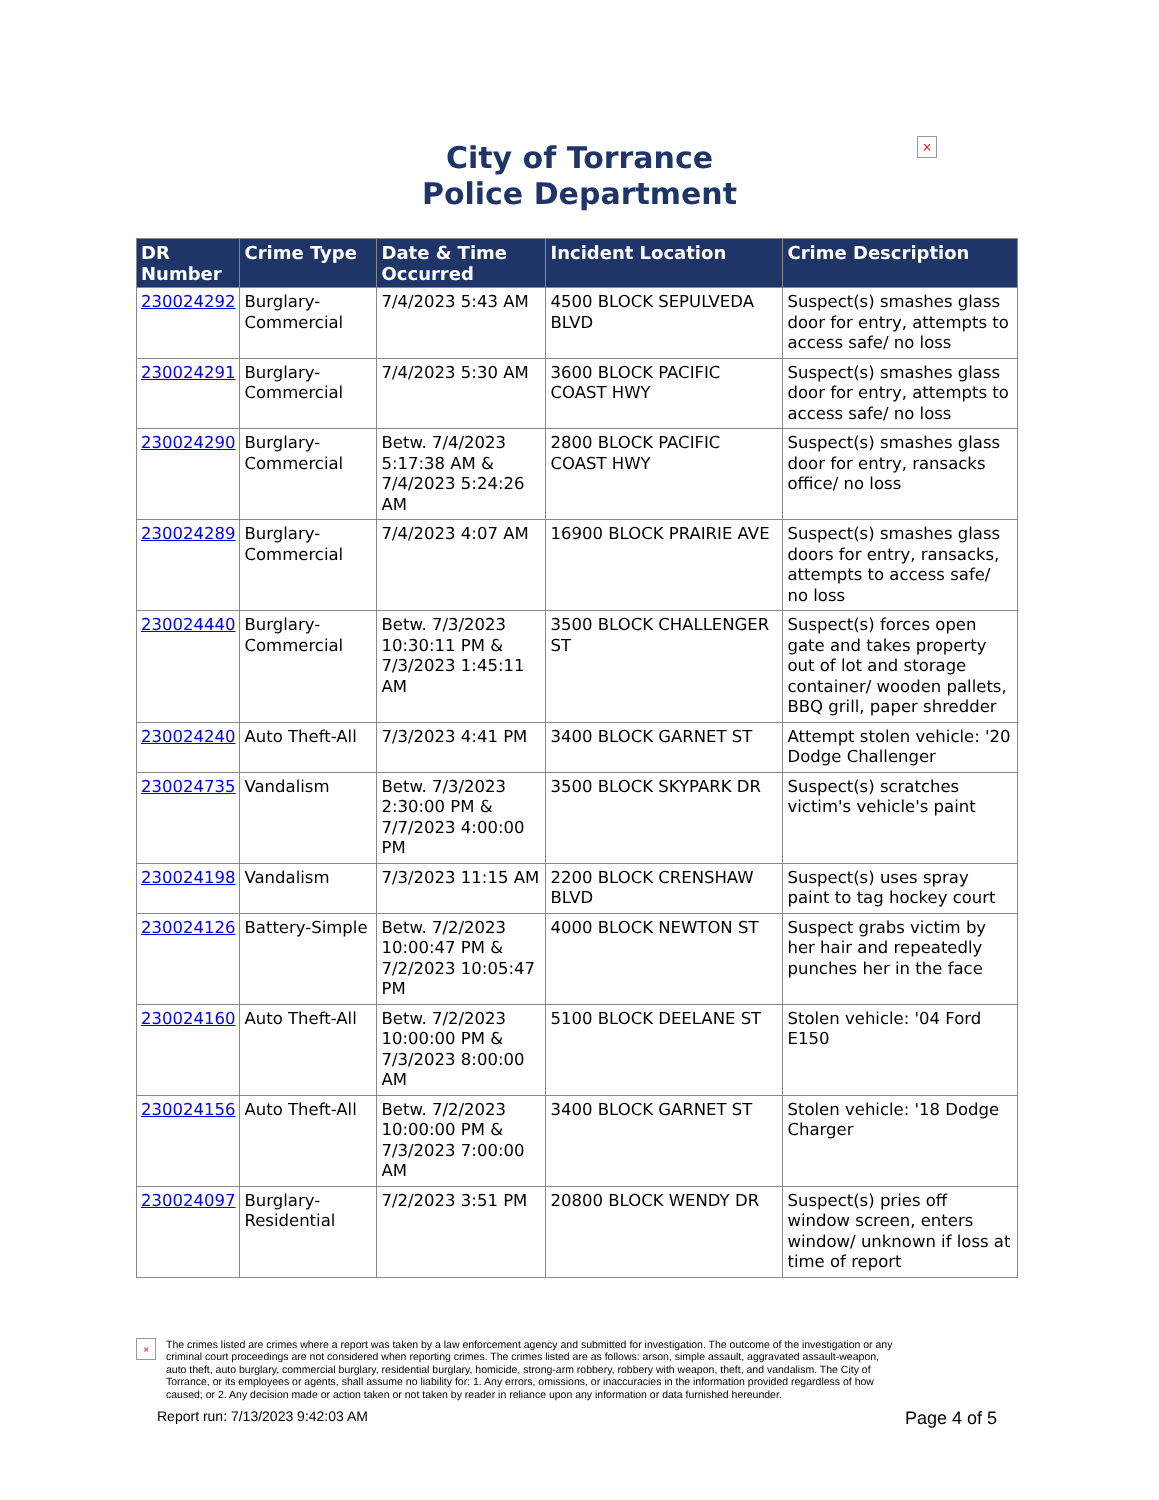×
City of Torrance
Police Department
| DR Number | Crime Type | Date & Time Occurred | Incident Location | Crime Description |
| --- | --- | --- | --- | --- |
| 230024292 | Burglary-Commercial | 7/4/2023 5:43 AM | 4500 BLOCK SEPULVEDA BLVD | Suspect(s) smashes glass door for entry, attempts to access safe/ no loss |
| 230024291 | Burglary-Commercial | 7/4/2023 5:30 AM | 3600 BLOCK PACIFIC COAST HWY | Suspect(s) smashes glass door for entry, attempts to access safe/ no loss |
| 230024290 | Burglary-Commercial | Betw. 7/4/2023 5:17:38 AM & 7/4/2023 5:24:26 AM | 2800 BLOCK PACIFIC COAST HWY | Suspect(s) smashes glass door for entry, ransacks office/ no loss |
| 230024289 | Burglary-Commercial | 7/4/2023 4:07 AM | 16900 BLOCK PRAIRIE AVE | Suspect(s) smashes glass doors for entry, ransacks, attempts to access safe/ no loss |
| 230024440 | Burglary-Commercial | Betw. 7/3/2023 10:30:11 PM & 7/3/2023 1:45:11 AM | 3500 BLOCK CHALLENGER ST | Suspect(s) forces open gate and takes property out of lot and storage container/ wooden pallets, BBQ grill, paper shredder |
| 230024240 | Auto Theft-All | 7/3/2023 4:41 PM | 3400 BLOCK GARNET ST | Attempt stolen vehicle: '20 Dodge Challenger |
| 230024735 | Vandalism | Betw. 7/3/2023 2:30:00 PM & 7/7/2023 4:00:00 PM | 3500 BLOCK SKYPARK DR | Suspect(s) scratches victim's vehicle's paint |
| 230024198 | Vandalism | 7/3/2023 11:15 AM | 2200 BLOCK CRENSHAW BLVD | Suspect(s) uses spray paint to tag hockey court |
| 230024126 | Battery-Simple | Betw. 7/2/2023 10:00:47 PM & 7/2/2023 10:05:47 PM | 4000 BLOCK NEWTON ST | Suspect grabs victim by her hair and repeatedly punches her in the face |
| 230024160 | Auto Theft-All | Betw. 7/2/2023 10:00:00 PM & 7/3/2023 8:00:00 AM | 5100 BLOCK DEELANE ST | Stolen vehicle: '04 Ford E150 |
| 230024156 | Auto Theft-All | Betw. 7/2/2023 10:00:00 PM & 7/3/2023 7:00:00 AM | 3400 BLOCK GARNET ST | Stolen vehicle: '18 Dodge Charger |
| 230024097 | Burglary-Residential | 7/2/2023 3:51 PM | 20800 BLOCK WENDY DR | Suspect(s) pries off window screen, enters window/ unknown if loss at time of report |
×
The crimes listed are crimes where a report was taken by a law enforcement agency and submitted for investigation. The outcome of the investigation or any criminal court proceedings are not considered when reporting crimes. The crimes listed are as follows: arson, simple assault, aggravated assault-weapon, auto theft, auto burglary, commercial burglary, residential burglary, homicide, strong-arm robbery, robbery with weapon, theft, and vandalism. The City of Torrance, or its employees or agents, shall assume no liability for: 1. Any errors, omissions, or inaccuracies in the information provided regardless of how caused; or 2. Any decision made or action taken or not taken by reader in reliance upon any information or data furnished hereunder.
Report run: 7/13/2023 9:42:03 AM Page 4 of 5